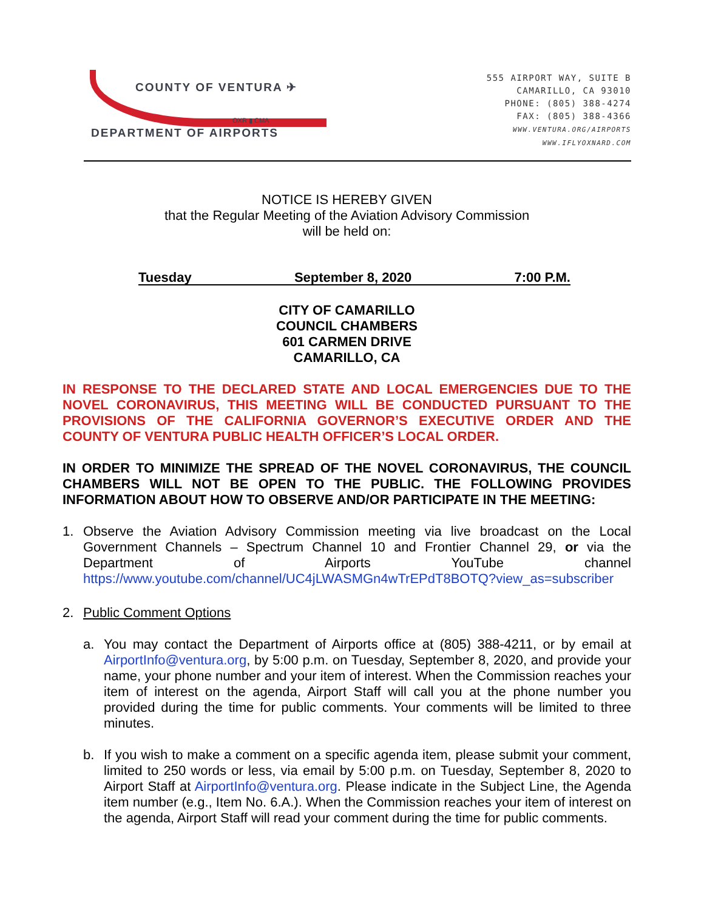COUNTY OF VENTURA ✈
OXR ▮ CMA
DEPARTMENT OF AIRPORTS
555 AIRPORT WAY, SUITE B
CAMARILLO, CA 93010
PHONE: (805) 388-4274
FAX: (805) 388-4366
WWW.VENTURA.ORG/AIRPORTS
WWW.IFLYOXNARD.COM
NOTICE IS HEREBY GIVEN
that the Regular Meeting of the Aviation Advisory Commission
will be held on:
Tuesday September 8, 2020 7:00 P.M.
CITY OF CAMARILLO
COUNCIL CHAMBERS
601 CARMEN DRIVE
CAMARILLO, CA
IN RESPONSE TO THE DECLARED STATE AND LOCAL EMERGENCIES DUE TO THE NOVEL CORONAVIRUS, THIS MEETING WILL BE CONDUCTED PURSUANT TO THE PROVISIONS OF THE CALIFORNIA GOVERNOR’S EXECUTIVE ORDER AND THE COUNTY OF VENTURA PUBLIC HEALTH OFFICER’S LOCAL ORDER.
IN ORDER TO MINIMIZE THE SPREAD OF THE NOVEL CORONAVIRUS, THE COUNCIL CHAMBERS WILL NOT BE OPEN TO THE PUBLIC. THE FOLLOWING PROVIDES INFORMATION ABOUT HOW TO OBSERVE AND/OR PARTICIPATE IN THE MEETING:
1.
Observe the Aviation Advisory Commission meeting via live broadcast on the Local Government Channels – Spectrum Channel 10 and Frontier Channel 29, or via the Department of Airports YouTube channel https://www.youtube.com/channel/UC4jLWASMGn4wTrEPdT8BOTQ?view_as=subscriber
2.
Public Comment Options
a.
You may contact the Department of Airports office at (805) 388-4211, or by email at AirportInfo@ventura.org, by 5:00 p.m. on Tuesday, September 8, 2020, and provide your name, your phone number and your item of interest. When the Commission reaches your item of interest on the agenda, Airport Staff will call you at the phone number you provided during the time for public comments. Your comments will be limited to three minutes.
b.
If you wish to make a comment on a specific agenda item, please submit your comment, limited to 250 words or less, via email by 5:00 p.m. on Tuesday, September 8, 2020 to Airport Staff at AirportInfo@ventura.org. Please indicate in the Subject Line, the Agenda item number (e.g., Item No. 6.A.). When the Commission reaches your item of interest on the agenda, Airport Staff will read your comment during the time for public comments.